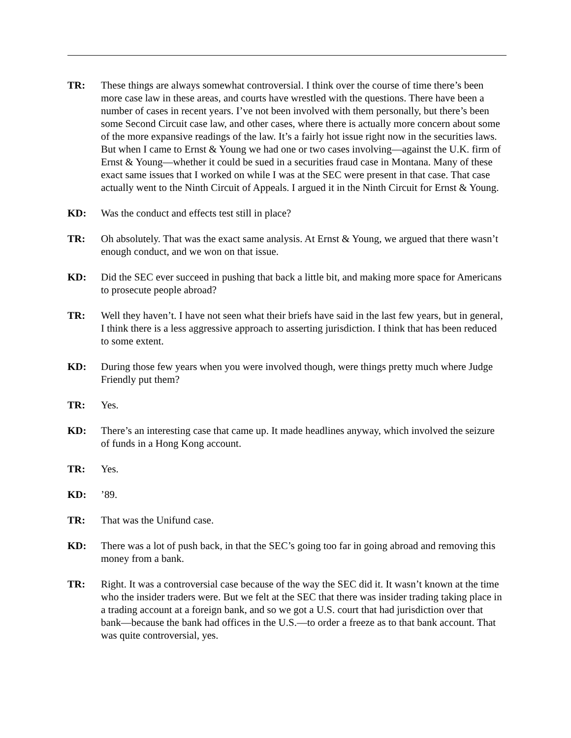TR: These things are always somewhat controversial. I think over the course of time there’s been more case law in these areas, and courts have wrestled with the questions. There have been a number of cases in recent years. I’ve not been involved with them personally, but there’s been some Second Circuit case law, and other cases, where there is actually more concern about some of the more expansive readings of the law. It’s a fairly hot issue right now in the securities laws. But when I came to Ernst & Young we had one or two cases involving—against the U.K. firm of Ernst & Young—whether it could be sued in a securities fraud case in Montana. Many of these exact same issues that I worked on while I was at the SEC were present in that case. That case actually went to the Ninth Circuit of Appeals. I argued it in the Ninth Circuit for Ernst & Young.
KD: Was the conduct and effects test still in place?
TR: Oh absolutely. That was the exact same analysis. At Ernst & Young, we argued that there wasn’t enough conduct, and we won on that issue.
KD: Did the SEC ever succeed in pushing that back a little bit, and making more space for Americans to prosecute people abroad?
TR: Well they haven’t. I have not seen what their briefs have said in the last few years, but in general, I think there is a less aggressive approach to asserting jurisdiction. I think that has been reduced to some extent.
KD: During those few years when you were involved though, were things pretty much where Judge Friendly put them?
TR: Yes.
KD: There’s an interesting case that came up. It made headlines anyway, which involved the seizure of funds in a Hong Kong account.
TR: Yes.
KD: ’89.
TR: That was the Unifund case.
KD: There was a lot of push back, in that the SEC’s going too far in going abroad and removing this money from a bank.
TR: Right. It was a controversial case because of the way the SEC did it. It wasn’t known at the time who the insider traders were. But we felt at the SEC that there was insider trading taking place in a trading account at a foreign bank, and so we got a U.S. court that had jurisdiction over that bank—because the bank had offices in the U.S.—to order a freeze as to that bank account. That was quite controversial, yes.